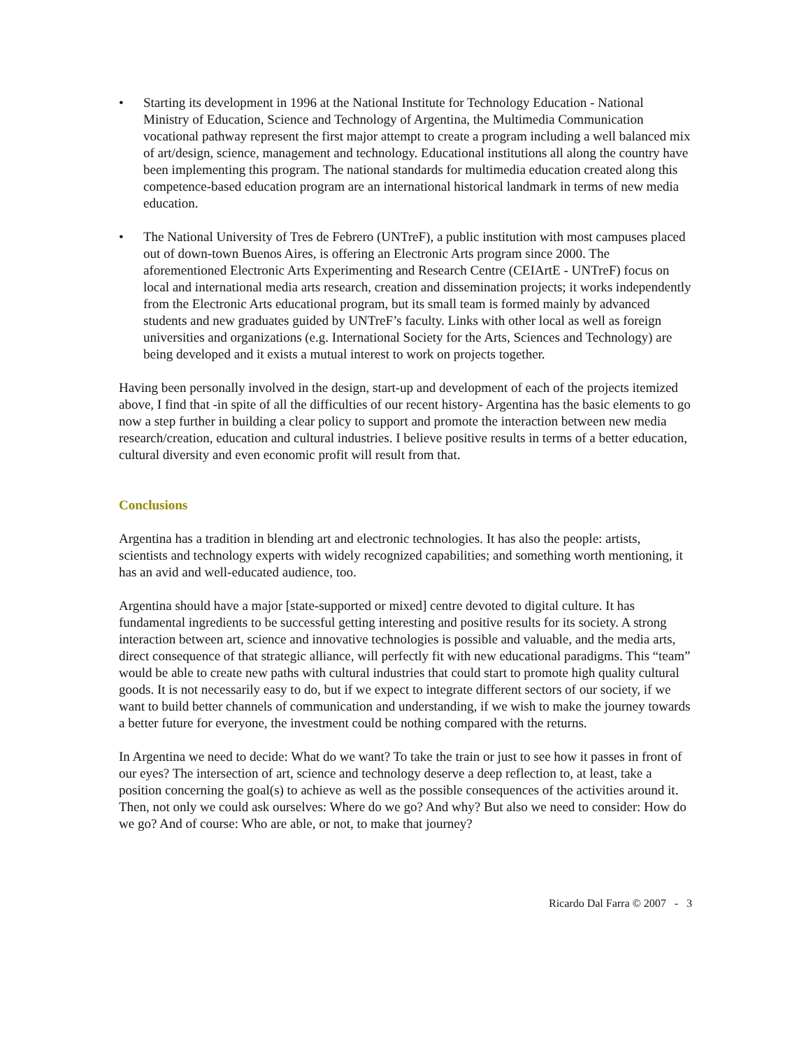• Starting its development in 1996 at the National Institute for Technology Education - National Ministry of Education, Science and Technology of Argentina, the Multimedia Communication vocational pathway represent the first major attempt to create a program including a well balanced mix of art/design, science, management and technology. Educational institutions all along the country have been implementing this program. The national standards for multimedia education created along this competence-based education program are an international historical landmark in terms of new media education.
• The National University of Tres de Febrero (UNTreF), a public institution with most campuses placed out of down-town Buenos Aires, is offering an Electronic Arts program since 2000. The aforementioned Electronic Arts Experimenting and Research Centre (CEIArtE - UNTreF) focus on local and international media arts research, creation and dissemination projects; it works independently from the Electronic Arts educational program, but its small team is formed mainly by advanced students and new graduates guided by UNTreF’s faculty. Links with other local as well as foreign universities and organizations (e.g. International Society for the Arts, Sciences and Technology) are being developed and it exists a mutual interest to work on projects together.
Having been personally involved in the design, start-up and development of each of the projects itemized above, I find that -in spite of all the difficulties of our recent history- Argentina has the basic elements to go now a step further in building a clear policy to support and promote the interaction between new media research/creation, education and cultural industries. I believe positive results in terms of a better education, cultural diversity and even economic profit will result from that.
Conclusions
Argentina has a tradition in blending art and electronic technologies. It has also the people: artists, scientists and technology experts with widely recognized capabilities; and something worth mentioning, it has an avid and well-educated audience, too.
Argentina should have a major [state-supported or mixed] centre devoted to digital culture. It has fundamental ingredients to be successful getting interesting and positive results for its society. A strong interaction between art, science and innovative technologies is possible and valuable, and the media arts, direct consequence of that strategic alliance, will perfectly fit with new educational paradigms. This “team” would be able to create new paths with cultural industries that could start to promote high quality cultural goods. It is not necessarily easy to do, but if we expect to integrate different sectors of our society, if we want to build better channels of communication and understanding, if we wish to make the journey towards a better future for everyone, the investment could be nothing compared with the returns.
In Argentina we need to decide: What do we want? To take the train or just to see how it passes in front of our eyes? The intersection of art, science and technology deserve a deep reflection to, at least, take a position concerning the goal(s) to achieve as well as the possible consequences of the activities around it. Then, not only we could ask ourselves: Where do we go? And why? But also we need to consider: How do we go? And of course: Who are able, or not, to make that journey?
Ricardo Dal Farra © 2007 - 3